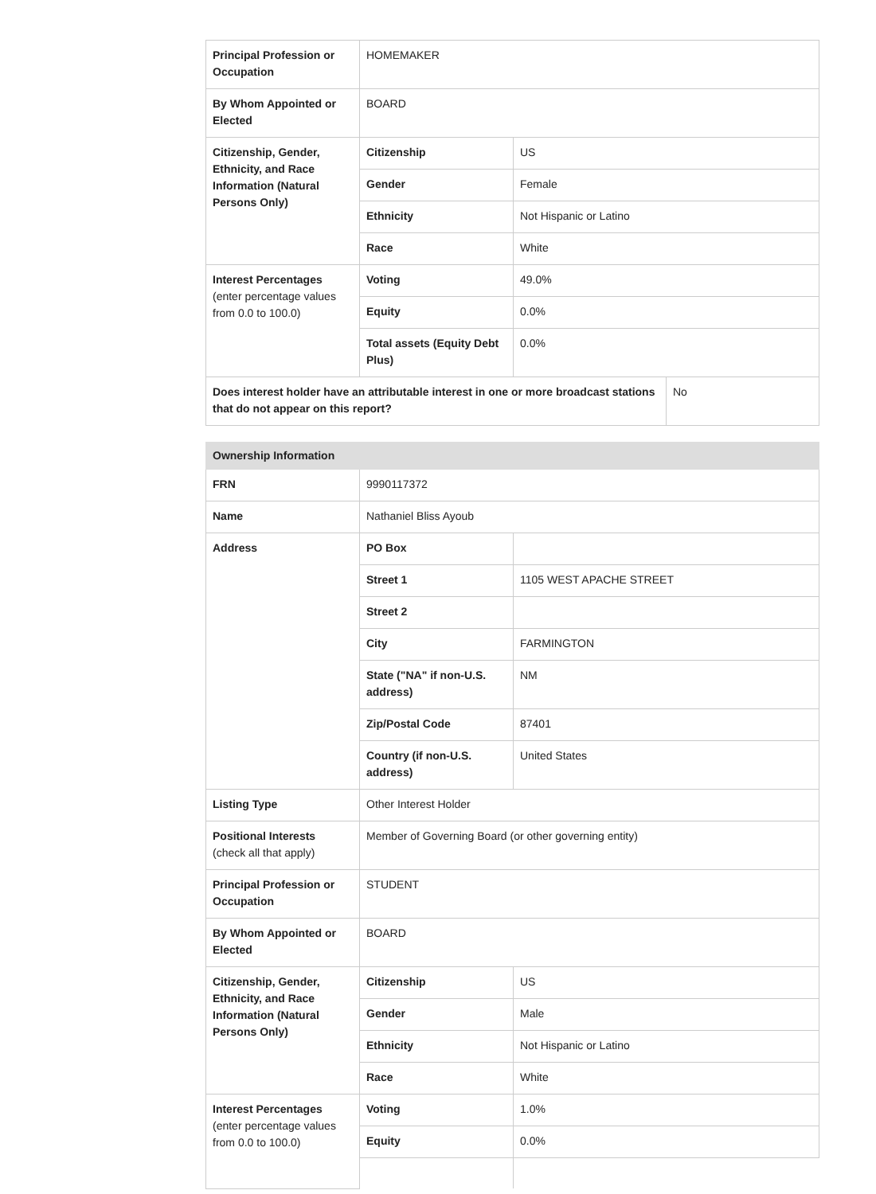| Principal Profession or Occupation | HOMEMAKER | | |
| By Whom Appointed or Elected | BOARD | | |
| Citizenship, Gender, Ethnicity, and Race Information (Natural Persons Only) | Citizenship | US | |
| | Gender | Female | |
| | Ethnicity | Not Hispanic or Latino | |
| | Race | White | |
| Interest Percentages (enter percentage values from 0.0 to 100.0) | Voting | 49.0% | |
| | Equity | 0.0% | |
| | Total assets (Equity Debt Plus) | 0.0% | |
| Does interest holder have an attributable interest in one or more broadcast stations that do not appear on this report? | | | No |
| Ownership Information | | |
| FRN | 9990117372 | |
| Name | Nathaniel Bliss Ayoub | |
| Address | PO Box | |
| | Street 1 | 1105 WEST APACHE STREET |
| | Street 2 | |
| | City | FARMINGTON |
| | State ("NA" if non-U.S. address) | NM |
| | Zip/Postal Code | 87401 |
| | Country (if non-U.S. address) | United States |
| Listing Type | Other Interest Holder | |
| Positional Interests (check all that apply) | Member of Governing Board (or other governing entity) | |
| Principal Profession or Occupation | STUDENT | |
| By Whom Appointed or Elected | BOARD | |
| Citizenship, Gender, Ethnicity, and Race Information (Natural Persons Only) | Citizenship | US |
| | Gender | Male |
| | Ethnicity | Not Hispanic or Latino |
| | Race | White |
| Interest Percentages (enter percentage values from 0.0 to 100.0) | Voting | 1.0% |
| | Equity | 0.0% |